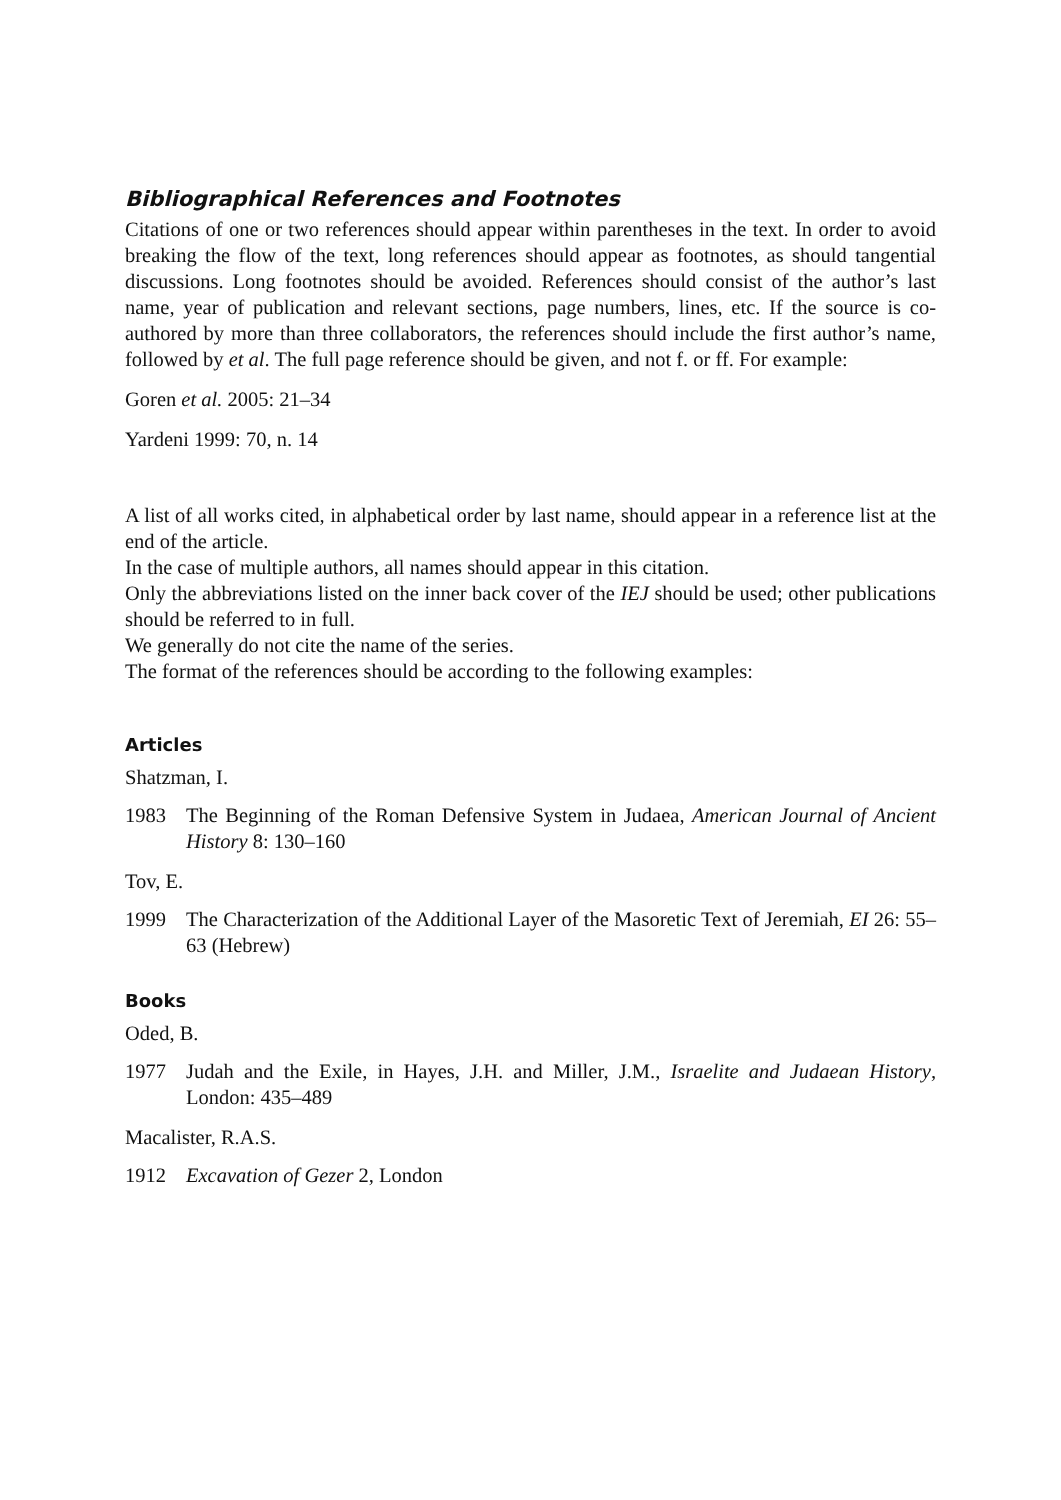Bibliographical References and Footnotes
Citations of one or two references should appear within parentheses in the text. In order to avoid breaking the flow of the text, long references should appear as footnotes, as should tangential discussions. Long footnotes should be avoided. References should consist of the author’s last name, year of publication and relevant sections, page numbers, lines, etc. If the source is co-authored by more than three collaborators, the references should include the first author’s name, followed by et al. The full page reference should be given, and not f. or ff. For example:
Goren et al. 2005: 21–34
Yardeni 1999: 70, n. 14
A list of all works cited, in alphabetical order by last name, should appear in a reference list at the end of the article.
In the case of multiple authors, all names should appear in this citation.
Only the abbreviations listed on the inner back cover of the IEJ should be used; other publications should be referred to in full.
We generally do not cite the name of the series.
The format of the references should be according to the following examples:
Articles
Shatzman, I.
1983 The Beginning of the Roman Defensive System in Judaea, American Journal of Ancient History 8: 130–160
Tov, E.
1999 The Characterization of the Additional Layer of the Masoretic Text of Jeremiah, EI 26: 55–63 (Hebrew)
Books
Oded, B.
1977 Judah and the Exile, in Hayes, J.H. and Miller, J.M., Israelite and Judaean History, London: 435–489
Macalister, R.A.S.
1912 Excavation of Gezer 2, London